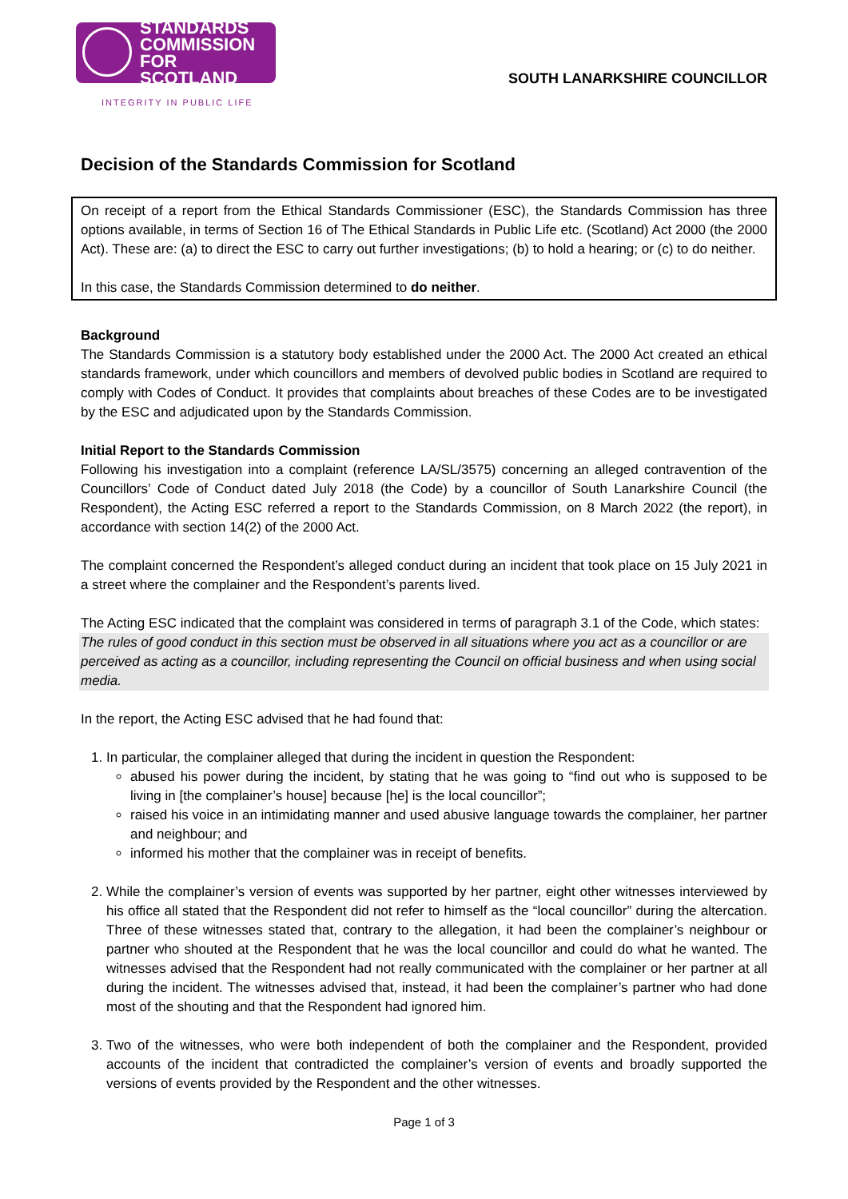STANDARDS
COMMISSION
FOR SCOTLAND
INTEGRITY IN PUBLIC LIFE
SOUTH LANARKSHIRE COUNCILLOR
Decision of the Standards Commission for Scotland
On receipt of a report from the Ethical Standards Commissioner (ESC), the Standards Commission has three options available, in terms of Section 16 of The Ethical Standards in Public Life etc. (Scotland) Act 2000 (the 2000 Act). These are: (a) to direct the ESC to carry out further investigations; (b) to hold a hearing; or (c) to do neither.
In this case, the Standards Commission determined to do neither.
Background
The Standards Commission is a statutory body established under the 2000 Act. The 2000 Act created an ethical standards framework, under which councillors and members of devolved public bodies in Scotland are required to comply with Codes of Conduct. It provides that complaints about breaches of these Codes are to be investigated by the ESC and adjudicated upon by the Standards Commission.
Initial Report to the Standards Commission
Following his investigation into a complaint (reference LA/SL/3575) concerning an alleged contravention of the Councillors’ Code of Conduct dated July 2018 (the Code) by a councillor of South Lanarkshire Council (the Respondent), the Acting ESC referred a report to the Standards Commission, on 8 March 2022 (the report), in accordance with section 14(2) of the 2000 Act.
The complaint concerned the Respondent’s alleged conduct during an incident that took place on 15 July 2021 in a street where the complainer and the Respondent’s parents lived.
The Acting ESC indicated that the complaint was considered in terms of paragraph 3.1 of the Code, which states:
The rules of good conduct in this section must be observed in all situations where you act as a councillor or are perceived as acting as a councillor, including representing the Council on official business and when using social media.
In the report, the Acting ESC advised that he had found that:
1. In particular, the complainer alleged that during the incident in question the Respondent:
abused his power during the incident, by stating that he was going to “find out who is supposed to be living in [the complainer’s house] because [he] is the local councillor”;
raised his voice in an intimidating manner and used abusive language towards the complainer, her partner and neighbour; and
informed his mother that the complainer was in receipt of benefits.
2. While the complainer’s version of events was supported by her partner, eight other witnesses interviewed by his office all stated that the Respondent did not refer to himself as the “local councillor” during the altercation. Three of these witnesses stated that, contrary to the allegation, it had been the complainer’s neighbour or partner who shouted at the Respondent that he was the local councillor and could do what he wanted. The witnesses advised that the Respondent had not really communicated with the complainer or her partner at all during the incident. The witnesses advised that, instead, it had been the complainer’s partner who had done most of the shouting and that the Respondent had ignored him.
3. Two of the witnesses, who were both independent of both the complainer and the Respondent, provided accounts of the incident that contradicted the complainer’s version of events and broadly supported the versions of events provided by the Respondent and the other witnesses.
Page 1 of 3